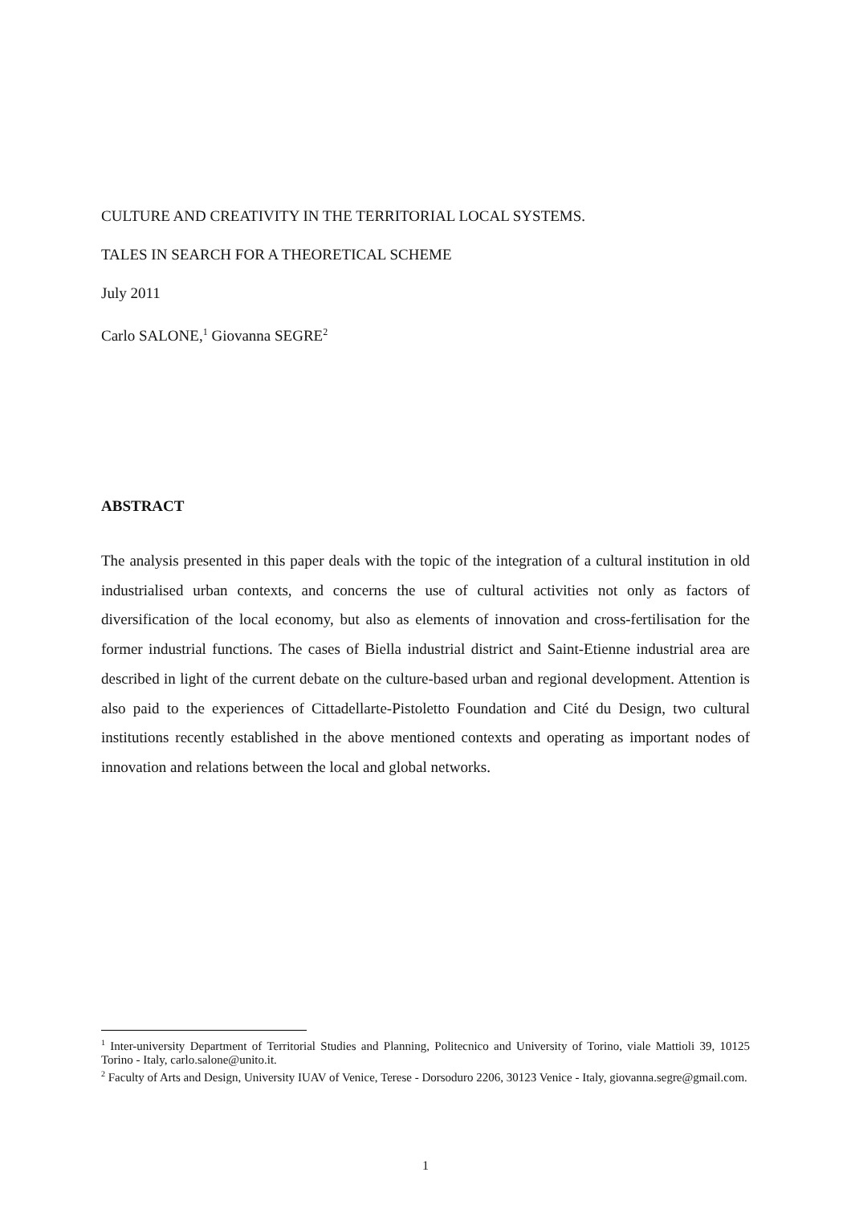CULTURE AND CREATIVITY IN THE TERRITORIAL LOCAL SYSTEMS.
TALES IN SEARCH FOR A THEORETICAL SCHEME
July 2011
Carlo SALONE,<sup>1</sup> Giovanna SEGRE<sup>2</sup>
ABSTRACT
The analysis presented in this paper deals with the topic of the integration of a cultural institution in old industrialised urban contexts, and concerns the use of cultural activities not only as factors of diversification of the local economy, but also as elements of innovation and cross-fertilisation for the former industrial functions. The cases of Biella industrial district and Saint-Etienne industrial area are described in light of the current debate on the culture-based urban and regional development. Attention is also paid to the experiences of Cittadellarte-Pistoletto Foundation and Cité du Design, two cultural institutions recently established in the above mentioned contexts and operating as important nodes of innovation and relations between the local and global networks.
<sup>1</sup> Inter-university Department of Territorial Studies and Planning, Politecnico and University of Torino, viale Mattioli 39, 10125 Torino - Italy, carlo.salone@unito.it.
<sup>2</sup> Faculty of Arts and Design, University IUAV of Venice, Terese - Dorsoduro 2206, 30123 Venice - Italy, giovanna.segre@gmail.com.
1